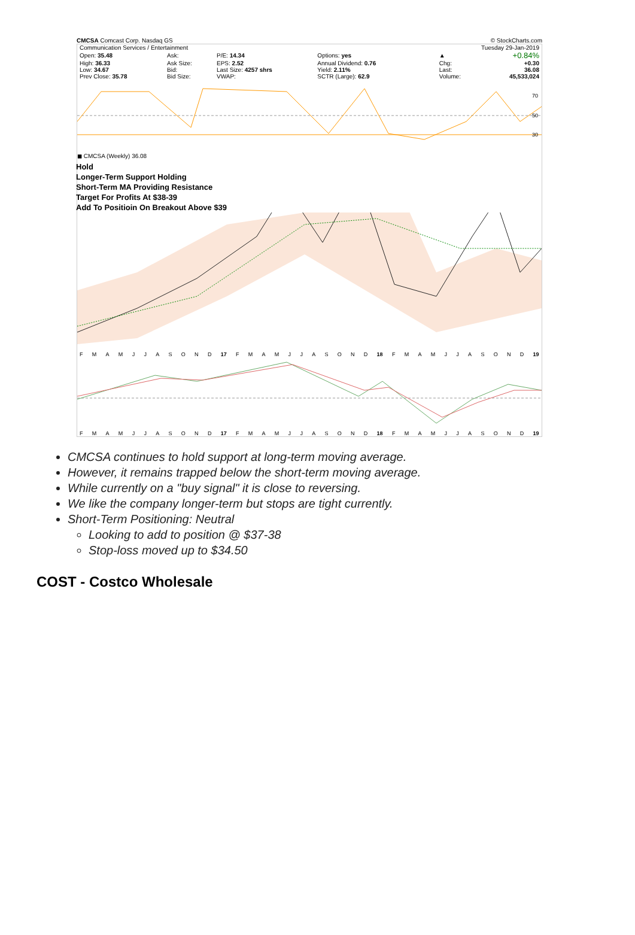CMCSA Comcast Corp. Nasdaq GS © StockCharts.com
| Communication Services / Entertainment | | | | | | Tuesday 29-Jan-2019 | |
| Open: 35.48 | Ask: | P/E: 14.34 | Options: yes | | | ▲ | +0.84% |
| High: 36.33 | Ask Size: | EPS: 2.52 | Annual Dividend: 0.76 | | | Chg: | +0.30 |
| Low: 34.67 | Bid: | Last Size: 4257 shrs | Yield: 2.11% | | | Last: | 36.08 |
| Prev Close: 35.78 | Bid Size: | VWAP: | SCTR (Large): 62.9 | | | Volume: | 45,533,024 |
70
50
30
◼ CMCSA (Weekly) 36.08
Hold
Longer-Term Support Holding
Short-Term MA Providing Resistance
Target For Profits At $38-39
Add To Positioin On Breakout Above $39
FMAMJJASOND 17 FMAMJJASOND 18 FMAMJJASOND 19
FMAMJJASOND 17 FMAMJJASOND 18 FMAMJJASOND 19
CMCSA continues to hold support at long-term moving average.
However, it remains trapped below the short-term moving average.
While currently on a "buy signal" it is close to reversing.
We like the company longer-term but stops are tight currently.
Short-Term Positioning: Neutral
Looking to add to position @ $37-38
Stop-loss moved up to $34.50
COST - Costco Wholesale